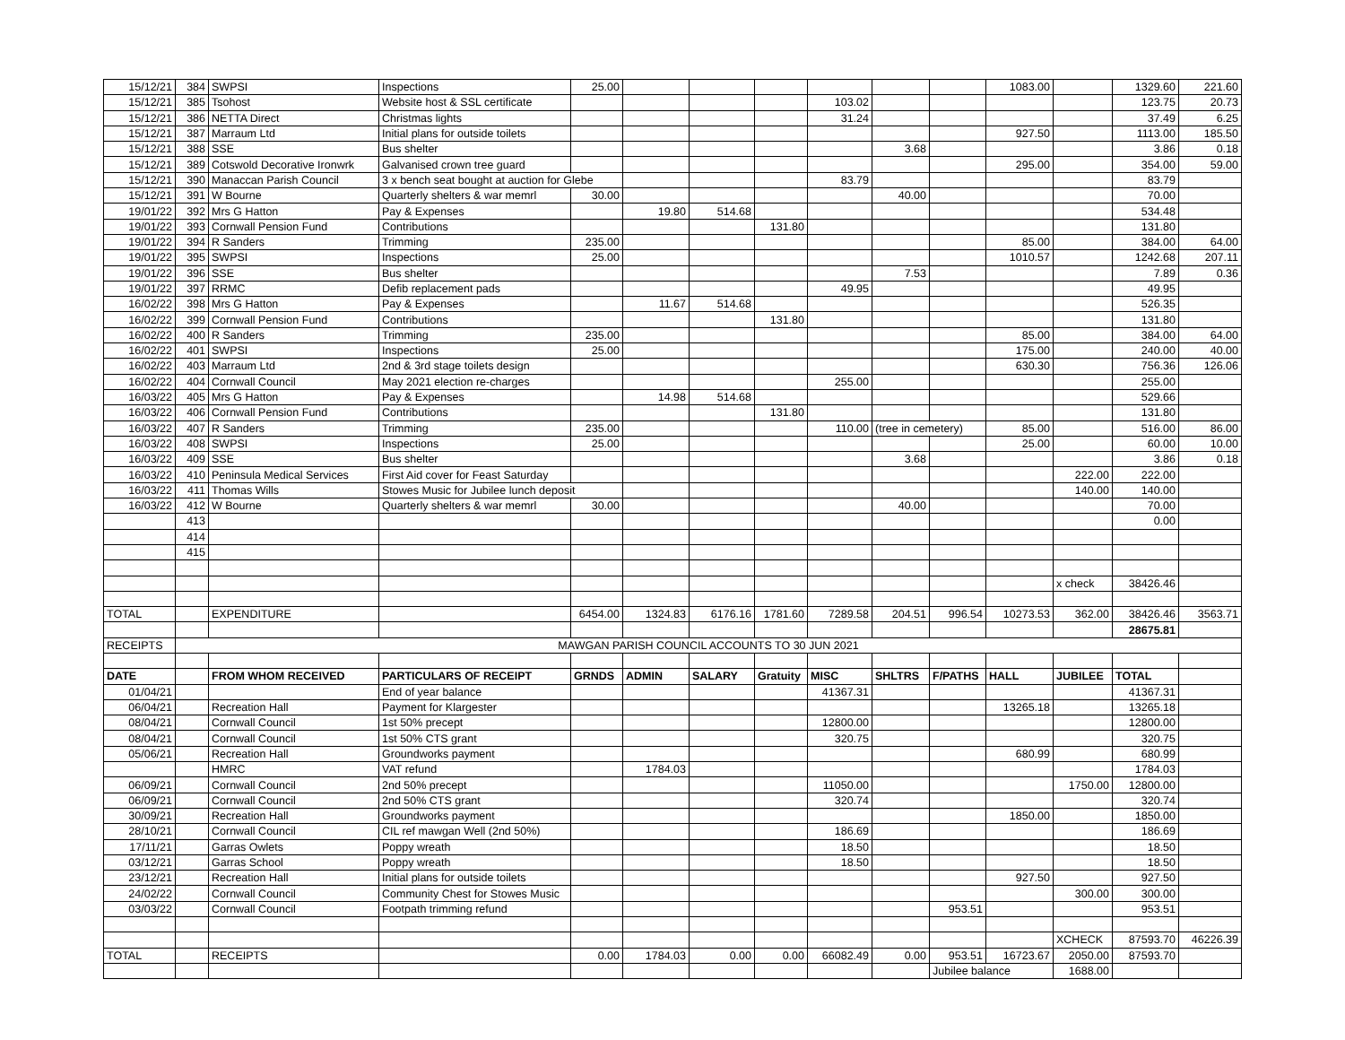| 15/12/21 | 384 | SWPSI | Inspections | 25.00 | | | | | | | 1083.00 | | 1329.60 | 221.60 |
| 15/12/21 | 385 | Tsohost | Website host & SSL certificate | | | | | 103.02 | | | | | 123.75 | 20.73 |
| 15/12/21 | 386 | NETTA Direct | Christmas lights | | | | | 31.24 | | | | | 37.49 | 6.25 |
| 15/12/21 | 387 | Marraum Ltd | Initial plans for outside toilets | | | | | | | | 927.50 | | 1113.00 | 185.50 |
| 15/12/21 | 388 | SSE | Bus shelter | | | | | | 3.68 | | | | 3.86 | 0.18 |
| 15/12/21 | 389 | Cotswold Decorative Ironwrk | Galvanised crown tree guard | | | | | | | | 295.00 | | 354.00 | 59.00 |
| 15/12/21 | 390 | Manaccan Parish Council | 3 x bench seat bought at auction for Glebe | | | | | 83.79 | | | | | 83.79 | |
| 15/12/21 | 391 | W Bourne | Quarterly shelters & war memrl | 30.00 | | | | | 40.00 | | | | 70.00 | |
| 19/01/22 | 392 | Mrs G Hatton | Pay & Expenses | | 19.80 | 514.68 | | | | | | | 534.48 | |
| 19/01/22 | 393 | Cornwall Pension Fund | Contributions | | | | 131.80 | | | | | | 131.80 | |
| 19/01/22 | 394 | R Sanders | Trimming | 235.00 | | | | | | | 85.00 | | 384.00 | 64.00 |
| 19/01/22 | 395 | SWPSI | Inspections | 25.00 | | | | | | | 1010.57 | | 1242.68 | 207.11 |
| 19/01/22 | 396 | SSE | Bus shelter | | | | | | 7.53 | | | | 7.89 | 0.36 |
| 19/01/22 | 397 | RRMC | Defib replacement pads | | | | | 49.95 | | | | | 49.95 | |
| 16/02/22 | 398 | Mrs G Hatton | Pay & Expenses | | 11.67 | 514.68 | | | | | | | 526.35 | |
| 16/02/22 | 399 | Cornwall Pension Fund | Contributions | | | | 131.80 | | | | | | 131.80 | |
| 16/02/22 | 400 | R Sanders | Trimming | 235.00 | | | | | | | 85.00 | | 384.00 | 64.00 |
| 16/02/22 | 401 | SWPSI | Inspections | 25.00 | | | | | | | 175.00 | | 240.00 | 40.00 |
| 16/02/22 | 403 | Marraum Ltd | 2nd & 3rd stage toilets design | | | | | | | | 630.30 | | 756.36 | 126.06 |
| 16/02/22 | 404 | Cornwall Council | May 2021 election re-charges | | | | | 255.00 | | | | | 255.00 | |
| 16/03/22 | 405 | Mrs G Hatton | Pay & Expenses | | 14.98 | 514.68 | | | | | | | 529.66 | |
| 16/03/22 | 406 | Cornwall Pension Fund | Contributions | | | | 131.80 | | | | | | 131.80 | |
| 16/03/22 | 407 | R Sanders | Trimming | 235.00 | | | | 110.00 | (tree in cemetery) | | 85.00 | | 516.00 | 86.00 |
| 16/03/22 | 408 | SWPSI | Inspections | 25.00 | | | | | | | 25.00 | | 60.00 | 10.00 |
| 16/03/22 | 409 | SSE | Bus shelter | | | | | | 3.68 | | | | 3.86 | 0.18 |
| 16/03/22 | 410 | Peninsula Medical Services | First Aid cover for Feast Saturday | | | | | | | | | 222.00 | 222.00 | |
| 16/03/22 | 411 | Thomas Wills | Stowes Music for Jubilee lunch deposit | | | | | | | | | 140.00 | 140.00 | |
| 16/03/22 | 412 | W Bourne | Quarterly shelters & war memrl | 30.00 | | | | | 40.00 | | | | 70.00 | |
| | 413 | | | | | | | | | | | | 0.00 | |
| | 414 | | | | | | | | | | | | | |
| | 415 | | | | | | | | | | | | | |
| | | | | | | | | | | | | x check | 38426.46 | |
| TOTAL | | EXPENDITURE | | 6454.00 | 1324.83 | 6176.16 | 1781.60 | 7289.58 | 204.51 | 996.54 | 10273.53 | 362.00 | 38426.46 | 3563.71 |
| | | | | | | | | | | | | | 28675.81 | |
| RECEIPTS | MAWGAN PARISH COUNCIL ACCOUNTS TO 30 JUN 2021 | | | | | | | | | | | | | |
| DATE | | FROM WHOM RECEIVED | PARTICULARS OF RECEIPT | GRNDS | ADMIN | SALARY | Gratuity | MISC | SHLTRS | F/PATHS | HALL | JUBILEE | TOTAL | |
| 01/04/21 | | | End of year balance | | | | | 41367.31 | | | | | 41367.31 | |
| 06/04/21 | | Recreation Hall | Payment for Klargester | | | | | | | | 13265.18 | | 13265.18 | |
| 08/04/21 | | Cornwall Council | 1st 50% precept | | | | | 12800.00 | | | | | 12800.00 | |
| 08/04/21 | | Cornwall Council | 1st 50% CTS grant | | | | | 320.75 | | | | | 320.75 | |
| 05/06/21 | | Recreation Hall | Groundworks payment | | | | | | | | 680.99 | | 680.99 | |
| | | HMRC | VAT refund | | 1784.03 | | | | | | | | 1784.03 | |
| 06/09/21 | | Cornwall Council | 2nd 50% precept | | | | | 11050.00 | | | | 1750.00 | 12800.00 | |
| 06/09/21 | | Cornwall Council | 2nd 50% CTS grant | | | | | 320.74 | | | | | 320.74 | |
| 30/09/21 | | Recreation Hall | Groundworks payment | | | | | | | | 1850.00 | | 1850.00 | |
| 28/10/21 | | Cornwall Council | CIL ref mawgan Well (2nd 50%) | | | | | 186.69 | | | | | 186.69 | |
| 17/11/21 | | Garras Owlets | Poppy wreath | | | | | 18.50 | | | | | 18.50 | |
| 03/12/21 | | Garras School | Poppy wreath | | | | | 18.50 | | | | | 18.50 | |
| 23/12/21 | | Recreation Hall | Initial plans for outside toilets | | | | | | | | 927.50 | | 927.50 | |
| 24/02/22 | | Cornwall Council | Community Chest for Stowes Music | | | | | | | | | 300.00 | 300.00 | |
| 03/03/22 | | Cornwall Council | Footpath trimming refund | | | | | | | 953.51 | | | 953.51 | |
| | | | | | | | | | | | | XCHECK | 87593.70 | 46226.39 |
| TOTAL | | RECEIPTS | | 0.00 | 1784.03 | 0.00 | 0.00 | 66082.49 | 0.00 | 953.51 | 16723.67 | 2050.00 | 87593.70 | |
| | | | | | | | | | | Jubilee balance | | 1688.00 | | |